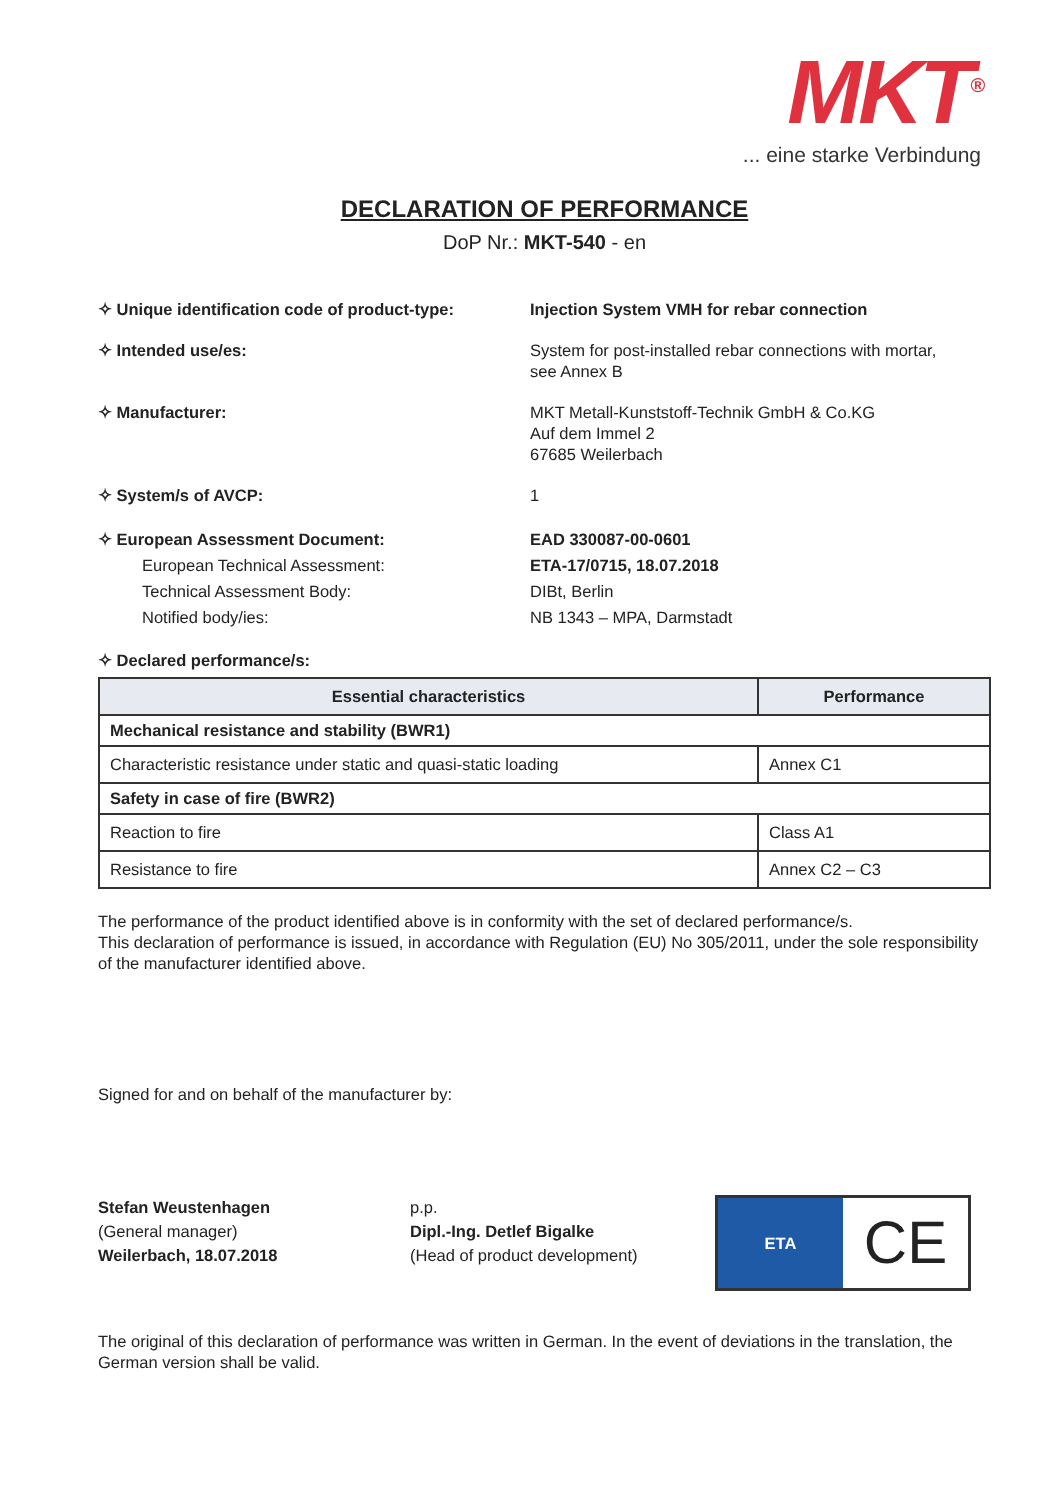MKT<sup>®</sup>
... eine starke Verbindung
DECLARATION OF PERFORMANCE
DoP Nr.: MKT-540 - en
✧ Unique identification code of product-type:
Injection System VMH for rebar connection
✧ Intended use/es: System for post-installed rebar connections with mortar,
see Annex B
✧ Manufacturer: MKT Metall-Kunststoff-Technik GmbH & Co.KG
Auf dem Immel 2
67685 Weilerbach
✧ System/s of AVCP: 1
✧ European Assessment Document:
European Technical Assessment:
Technical Assessment Body:
Notified body/ies:
EAD 330087-00-0601
ETA-17/0715, 18.07.2018
DIBt, Berlin
NB 1343 – MPA, Darmstadt
✧ Declared performance/s:
| Essential characteristics | Performance |
| --- | --- |
| Mechanical resistance and stability (BWR1) | |
| Characteristic resistance under static and quasi-static loading | Annex C1 |
| Safety in case of fire (BWR2) | |
| Reaction to fire | Class A1 |
| Resistance to fire | Annex C2 – C3 |
The performance of the product identified above is in conformity with the set of declared performance/s.
This declaration of performance is issued, in accordance with Regulation (EU) No 305/2011, under the sole responsibility of the manufacturer identified above.
Signed for and on behalf of the manufacturer by:
Stefan Weustenhagen
(General manager)
Weilerbach, 18.07.2018
p.p.
Dipl.-Ing. Detlef Bigalke
(Head of product development)
ETA
CE
The original of this declaration of performance was written in German. In the event of deviations in the translation, the German version shall be valid.